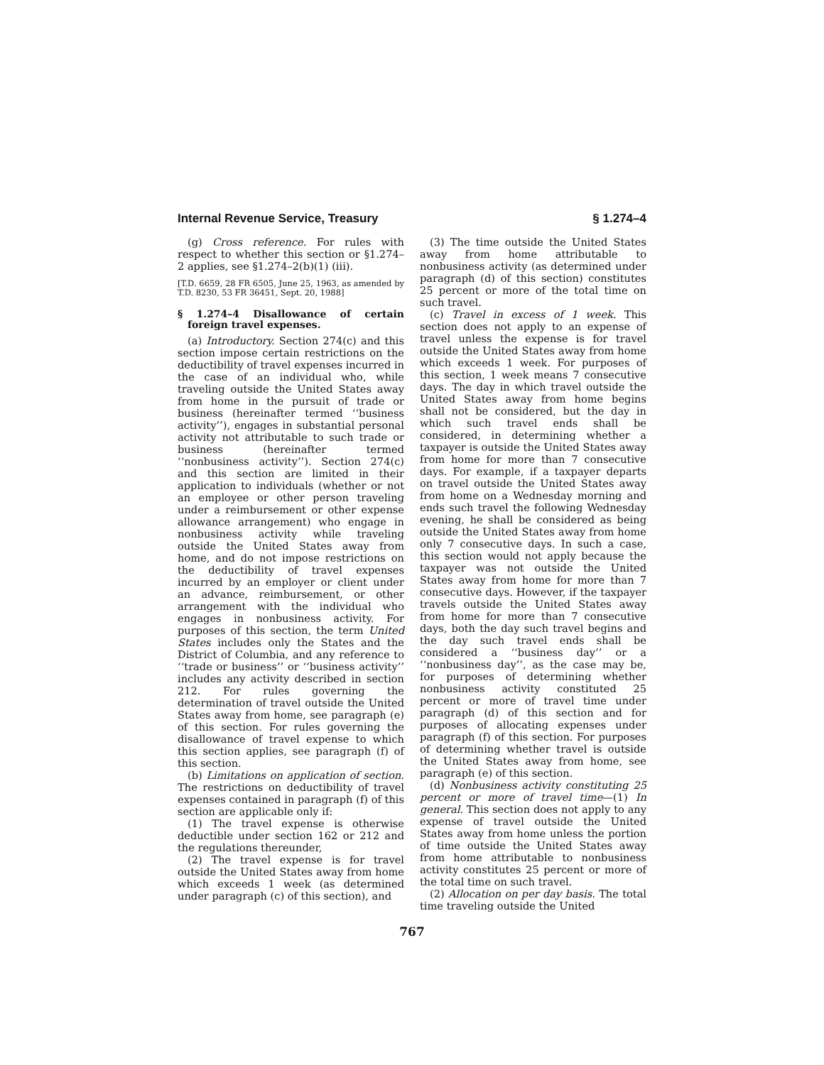Internal Revenue Service, Treasury § 1.274–4
(g) Cross reference. For rules with respect to whether this section or §1.274–2 applies, see §1.274–2(b)(1) (iii).
[T.D. 6659, 28 FR 6505, June 25, 1963, as amended by T.D. 8230, 53 FR 36451, Sept. 20, 1988]
§ 1.274–4 Disallowance of certain foreign travel expenses.
(a) Introductory. Section 274(c) and this section impose certain restrictions on the deductibility of travel expenses incurred in the case of an individual who, while traveling outside the United States away from home in the pursuit of trade or business (hereinafter termed ‘‘business activity’’), engages in substantial personal activity not attributable to such trade or business (hereinafter termed ‘‘nonbusiness activity’’). Section 274(c) and this section are limited in their application to individuals (whether or not an employee or other person traveling under a reimbursement or other expense allowance arrangement) who engage in nonbusiness activity while traveling outside the United States away from home, and do not impose restrictions on the deductibility of travel expenses incurred by an employer or client under an advance, reimbursement, or other arrangement with the individual who engages in nonbusiness activity. For purposes of this section, the term United States includes only the States and the District of Columbia, and any reference to ‘‘trade or business’’ or ‘‘business activity’’ includes any activity described in section 212. For rules governing the determination of travel outside the United States away from home, see paragraph (e) of this section. For rules governing the disallowance of travel expense to which this section applies, see paragraph (f) of this section.
(b) Limitations on application of section. The restrictions on deductibility of travel expenses contained in paragraph (f) of this section are applicable only if:
(1) The travel expense is otherwise deductible under section 162 or 212 and the regulations thereunder,
(2) The travel expense is for travel outside the United States away from home which exceeds 1 week (as determined under paragraph (c) of this section), and
(3) The time outside the United States away from home attributable to nonbusiness activity (as determined under paragraph (d) of this section) constitutes 25 percent or more of the total time on such travel.
(c) Travel in excess of 1 week. This section does not apply to an expense of travel unless the expense is for travel outside the United States away from home which exceeds 1 week. For purposes of this section, 1 week means 7 consecutive days. The day in which travel outside the United States away from home begins shall not be considered, but the day in which such travel ends shall be considered, in determining whether a taxpayer is outside the United States away from home for more than 7 consecutive days. For example, if a taxpayer departs on travel outside the United States away from home on a Wednesday morning and ends such travel the following Wednesday evening, he shall be considered as being outside the United States away from home only 7 consecutive days. In such a case, this section would not apply because the taxpayer was not outside the United States away from home for more than 7 consecutive days. However, if the taxpayer travels outside the United States away from home for more than 7 consecutive days, both the day such travel begins and the day such travel ends shall be considered a ‘‘business day’’ or a ‘‘nonbusiness day’’, as the case may be, for purposes of determining whether nonbusiness activity constituted 25 percent or more of travel time under paragraph (d) of this section and for purposes of allocating expenses under paragraph (f) of this section. For purposes of determining whether travel is outside the United States away from home, see paragraph (e) of this section.
(d) Nonbusiness activity constituting 25 percent or more of travel time—(1) In general. This section does not apply to any expense of travel outside the United States away from home unless the portion of time outside the United States away from home attributable to nonbusiness activity constitutes 25 percent or more of the total time on such travel.
(2) Allocation on per day basis. The total time traveling outside the United
767